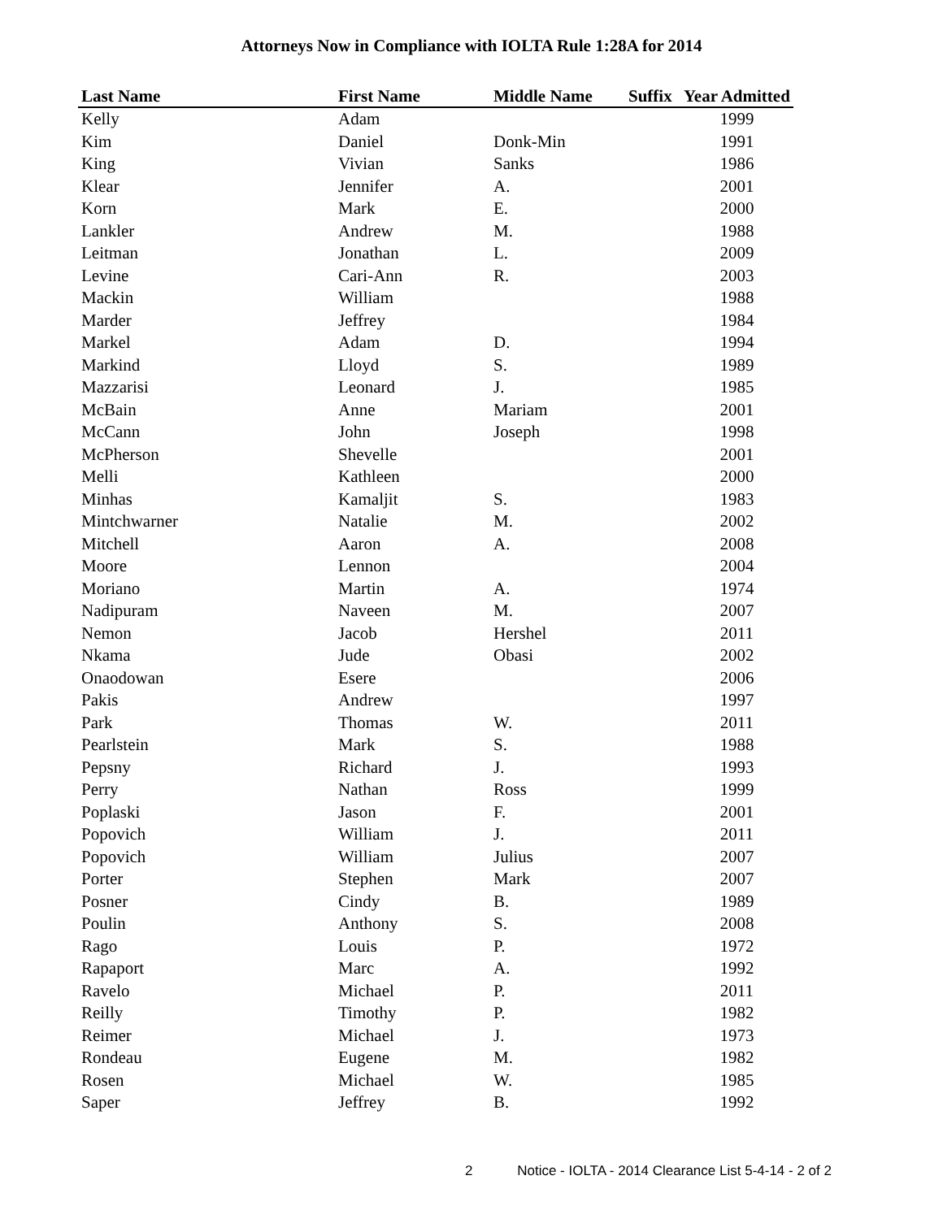Attorneys Now in Compliance with IOLTA Rule 1:28A for 2014
| Last Name | First Name | Middle Name | Suffix | Year Admitted |
| --- | --- | --- | --- | --- |
| Kelly | Adam | | | 1999 |
| Kim | Daniel | Donk-Min | | 1991 |
| King | Vivian | Sanks | | 1986 |
| Klear | Jennifer | A. | | 2001 |
| Korn | Mark | E. | | 2000 |
| Lankler | Andrew | M. | | 1988 |
| Leitman | Jonathan | L. | | 2009 |
| Levine | Cari-Ann | R. | | 2003 |
| Mackin | William | | | 1988 |
| Marder | Jeffrey | | | 1984 |
| Markel | Adam | D. | | 1994 |
| Markind | Lloyd | S. | | 1989 |
| Mazzarisi | Leonard | J. | | 1985 |
| McBain | Anne | Mariam | | 2001 |
| McCann | John | Joseph | | 1998 |
| McPherson | Shevelle | | | 2001 |
| Melli | Kathleen | | | 2000 |
| Minhas | Kamaljit | S. | | 1983 |
| Mintchwarner | Natalie | M. | | 2002 |
| Mitchell | Aaron | A. | | 2008 |
| Moore | Lennon | | | 2004 |
| Moriano | Martin | A. | | 1974 |
| Nadipuram | Naveen | M. | | 2007 |
| Nemon | Jacob | Hershel | | 2011 |
| Nkama | Jude | Obasi | | 2002 |
| Onaodowan | Esere | | | 2006 |
| Pakis | Andrew | | | 1997 |
| Park | Thomas | W. | | 2011 |
| Pearlstein | Mark | S. | | 1988 |
| Pepsny | Richard | J. | | 1993 |
| Perry | Nathan | Ross | | 1999 |
| Poplaski | Jason | F. | | 2001 |
| Popovich | William | J. | | 2011 |
| Popovich | William | Julius | | 2007 |
| Porter | Stephen | Mark | | 2007 |
| Posner | Cindy | B. | | 1989 |
| Poulin | Anthony | S. | | 2008 |
| Rago | Louis | P. | | 1972 |
| Rapaport | Marc | A. | | 1992 |
| Ravelo | Michael | P. | | 2011 |
| Reilly | Timothy | P. | | 1982 |
| Reimer | Michael | J. | | 1973 |
| Rondeau | Eugene | M. | | 1982 |
| Rosen | Michael | W. | | 1985 |
| Saper | Jeffrey | B. | | 1992 |
2 Notice - IOLTA - 2014 Clearance List 5-4-14 - 2 of 2